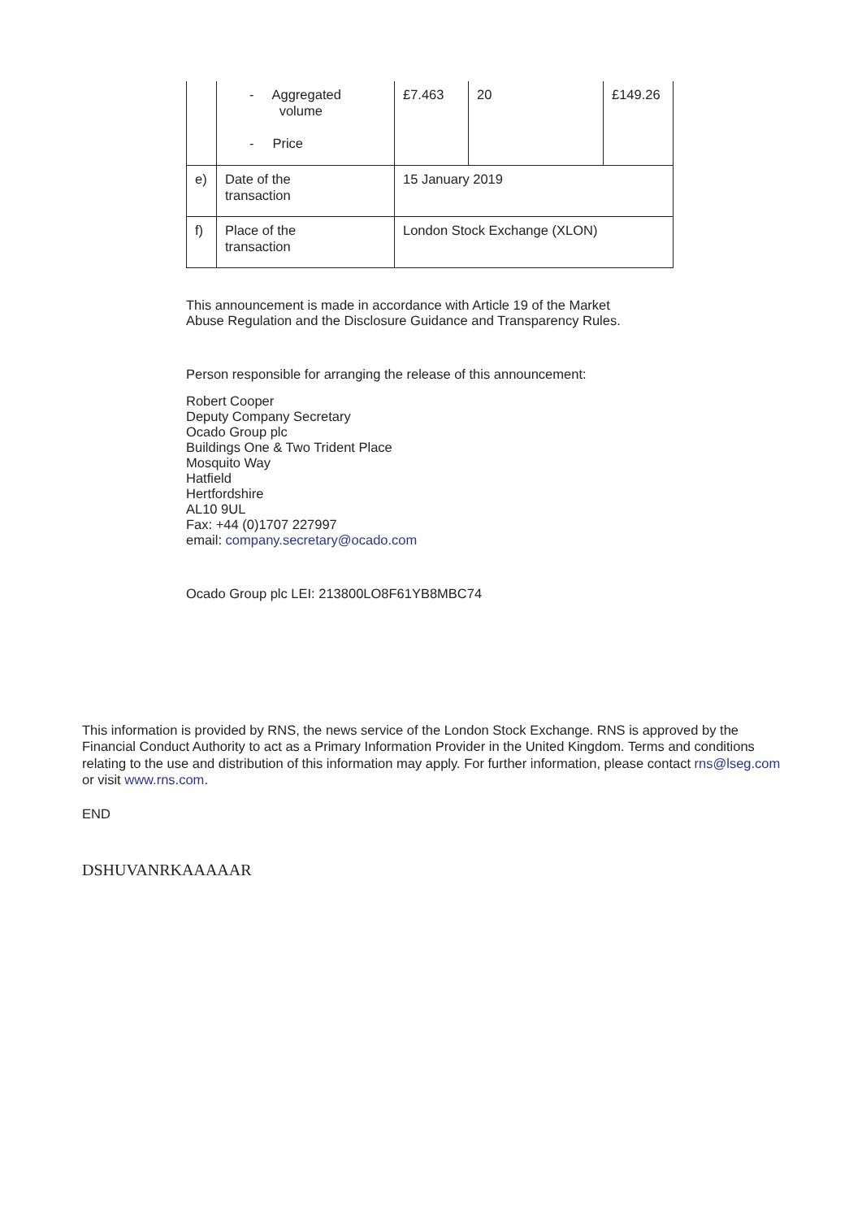| | - Aggregated volume - Price | £7.463 | 20 | £149.26 |
| e) | Date of the transaction | 15 January 2019 | | |
| f) | Place of the transaction | London Stock Exchange (XLON) | | |
This announcement is made in accordance with Article 19 of the Market
Abuse Regulation and the Disclosure Guidance and Transparency Rules.
Person responsible for arranging the release of this announcement:
Robert Cooper
Deputy Company Secretary
Ocado Group plc
Buildings One & Two Trident Place
Mosquito Way
Hatfield
Hertfordshire
AL10 9UL
Fax: +44 (0)1707 227997
email: company.secretary@ocado.com
Ocado Group plc LEI: 213800LO8F61YB8MBC74
This information is provided by RNS, the news service of the London Stock Exchange. RNS is approved by the Financial Conduct Authority to act as a Primary Information Provider in the United Kingdom. Terms and conditions relating to the use and distribution of this information may apply. For further information, please contact rns@lseg.com or visit www.rns.com.
END
DSHUVANRKAAAAAR